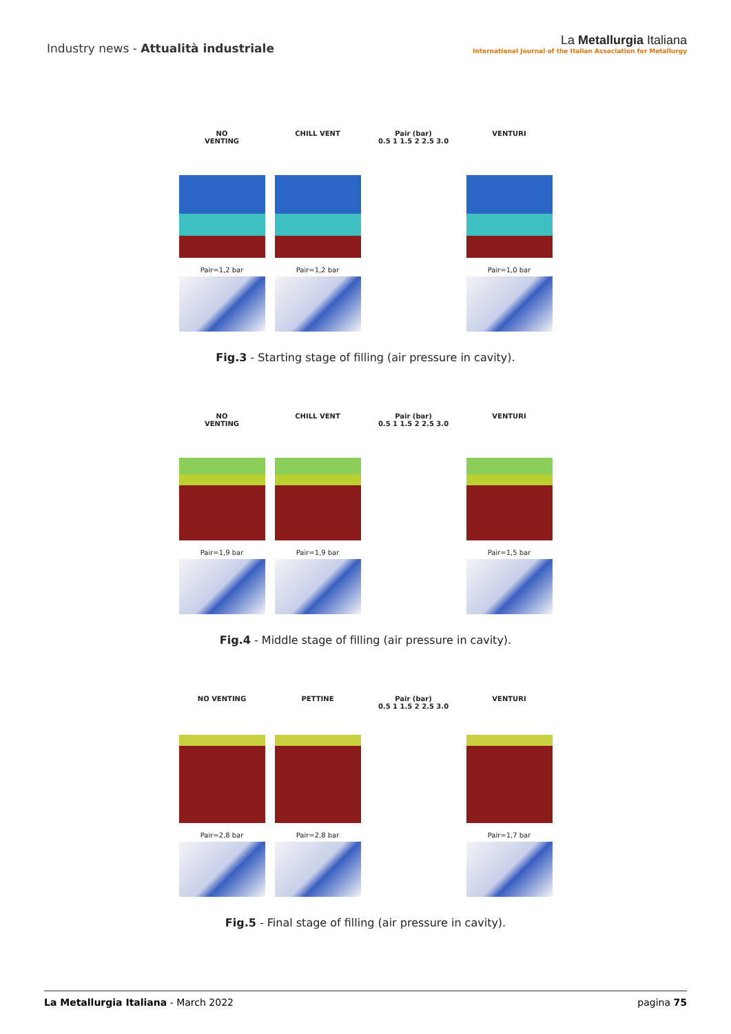Industry news - Attualità industriale
La Metallurgia Italiana
International Journal of the Italian Association for Metallurgy
NO
VENTING
Pair=1,2 bar
CHILL VENT
Pair=1,2 bar
Pair (bar)
0.5 1 1.5 2 2.5 3.0
VENTURI
Pair=1,0 bar
Fig.3 - Starting stage of filling (air pressure in cavity).
NO
VENTING
Pair=1,9 bar
CHILL VENT
Pair=1,9 bar
Pair (bar)
0.5 1 1.5 2 2.5 3.0
VENTURI
Pair=1,5 bar
Fig.4 - Middle stage of filling (air pressure in cavity).
NO VENTING
Pair=2,8 bar
PETTINE
Pair=2,8 bar
Pair (bar)
0.5 1 1.5 2 2.5 3.0
VENTURI
Pair=1,7 bar
Fig.5 - Final stage of filling (air pressure in cavity).
La Metallurgia Italiana - March 2022
pagina 75